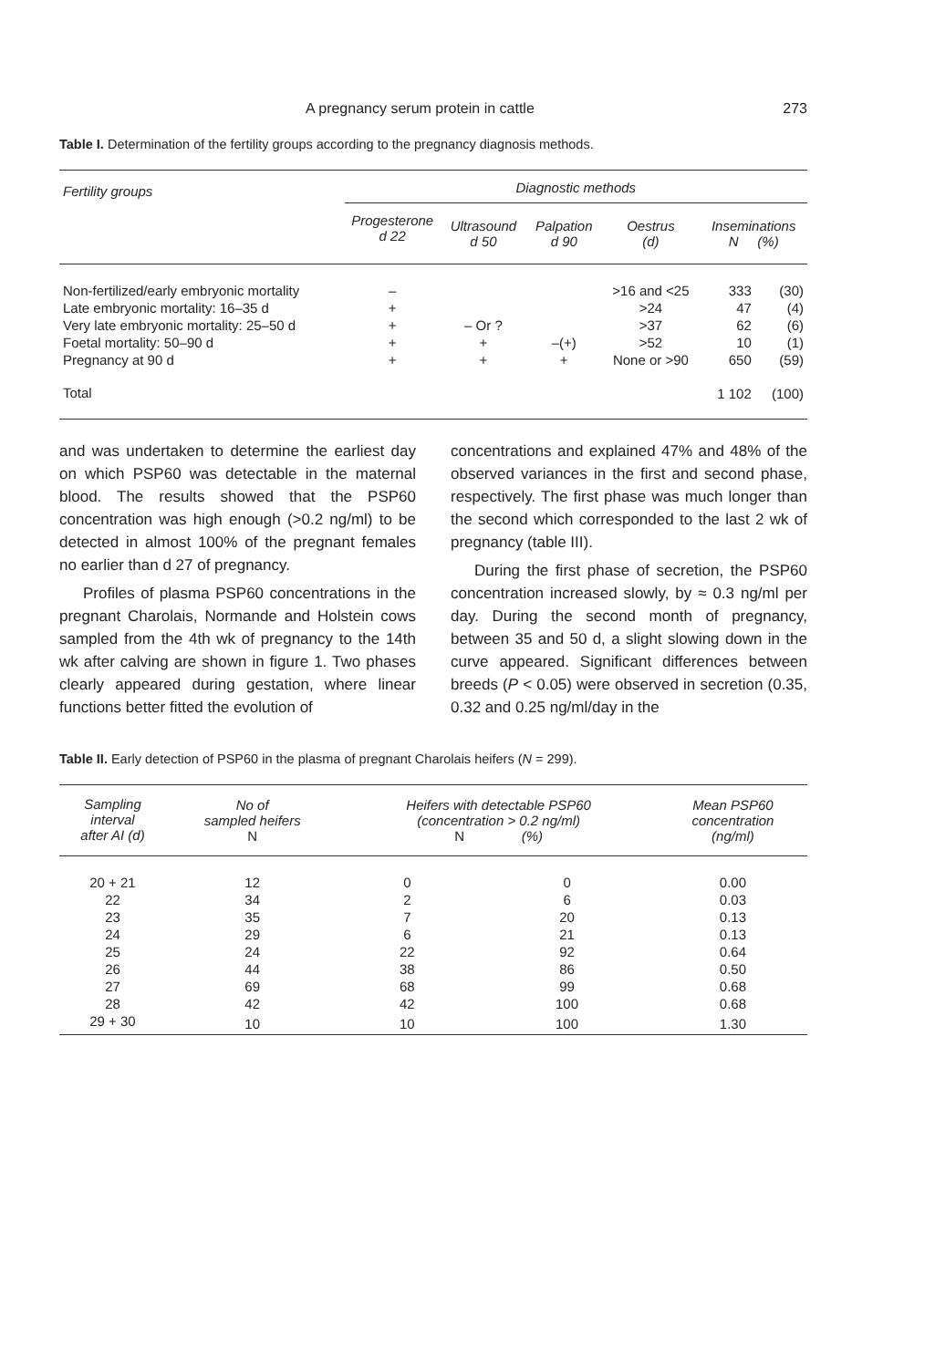A pregnancy serum protein in cattle 273
Table I. Determination of the fertility groups according to the pregnancy diagnosis methods.
| Fertility groups | Diagnostic methods | | | | | |
| --- | --- | --- | --- | --- | --- | --- |
| | Progesterone d 22 | Ultrasound d 50 | Palpation d 90 | Oestrus (d) | Inseminations N (%) | |
| Non-fertilized/early embryonic mortality | – | | | >16 and <25 | 333 | (30) |
| Late embryonic mortality: 16–35 d | + | | | >24 | 47 | (4) |
| Very late embryonic mortality: 25–50 d | + | – Or ? | | >37 | 62 | (6) |
| Foetal mortality: 50–90 d | + | + | –(+) | >52 | 10 | (1) |
| Pregnancy at 90 d | + | + | + | None or >90 | 650 | (59) |
| Total | | | | | 1 102 | (100) |
and was undertaken to determine the earliest day on which PSP60 was detectable in the maternal blood. The results showed that the PSP60 concentration was high enough (>0.2 ng/ml) to be detected in almost 100% of the pregnant females no earlier than d 27 of pregnancy.
Profiles of plasma PSP60 concentrations in the pregnant Charolais, Normande and Holstein cows sampled from the 4th wk of pregnancy to the 14th wk after calving are shown in figure 1. Two phases clearly appeared during gestation, where linear functions better fitted the evolution of
concentrations and explained 47% and 48% of the observed variances in the first and second phase, respectively. The first phase was much longer than the second which corresponded to the last 2 wk of pregnancy (table III).
During the first phase of secretion, the PSP60 concentration increased slowly, by ≈ 0.3 ng/ml per day. During the second month of pregnancy, between 35 and 50 d, a slight slowing down in the curve appeared. Significant differences between breeds (P < 0.05) were observed in secretion (0.35, 0.32 and 0.25 ng/ml/day in the
Table II. Early detection of PSP60 in the plasma of pregnant Charolais heifers (N = 299).
| Sampling interval after AI (d) | No of sampled heifers N | Heifers with detectable PSP60 (concentration > 0.2 ng/ml) N (%) | | Mean PSP60 concentration (ng/ml) |
| --- | --- | --- | --- | --- |
| 20 + 21 | 12 | 0 | 0 | 0.00 |
| 22 | 34 | 2 | 6 | 0.03 |
| 23 | 35 | 7 | 20 | 0.13 |
| 24 | 29 | 6 | 21 | 0.13 |
| 25 | 24 | 22 | 92 | 0.64 |
| 26 | 44 | 38 | 86 | 0.50 |
| 27 | 69 | 68 | 99 | 0.68 |
| 28 | 42 | 42 | 100 | 0.68 |
| 29 + 30 | 10 | 10 | 100 | 1.30 |